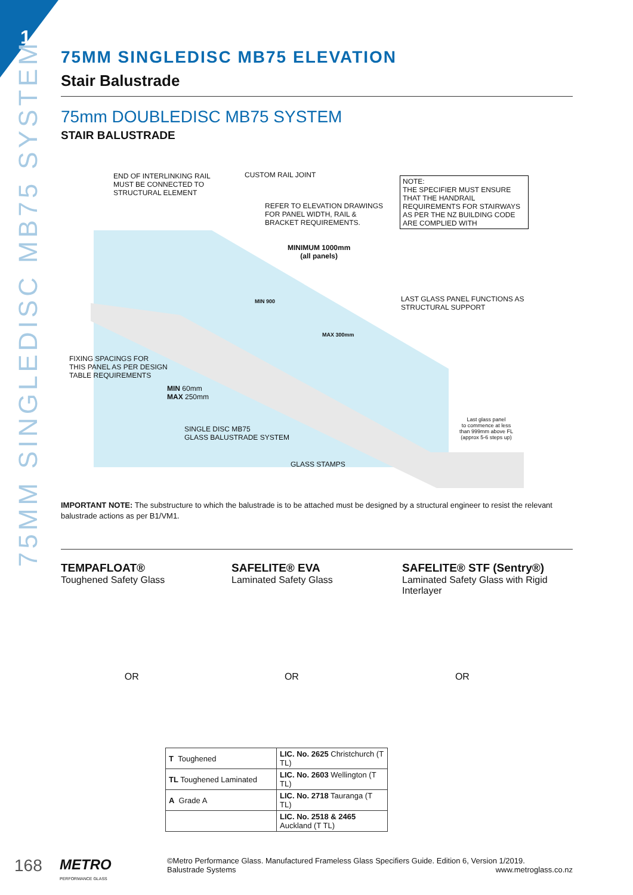1
75MM SINGLEDISC MB75 SYSTEM
75MM SINGLEDISC MB75 ELEVATION
Stair Balustrade
75mm DOUBLEDISC MB75 SYSTEM
STAIR BALUSTRADE
END OF INTERLINKING RAIL
MUST BE CONNECTED TO
STRUCTURAL ELEMENT
CUSTOM RAIL JOINT
REFER TO ELEVATION DRAWINGS
FOR PANEL WIDTH, RAIL &
BRACKET REQUIREMENTS.
NOTE:
THE SPECIFIER MUST ENSURE THAT THE HANDRAIL REQUIREMENTS FOR STAIRWAYS AS PER THE NZ BUILDING CODE ARE COMPLIED WITH
MINIMUM 1000mm
(all panels)
MIN 900
MAX 300mm
LAST GLASS PANEL FUNCTIONS AS
STRUCTURAL SUPPORT
FIXING SPACINGS FOR
THIS PANEL AS PER DESIGN
TABLE REQUIREMENTS
MIN 60mm
MAX 250mm
Last glass panel
to commence at less
than 999mm above FL
(approx 5-6 steps up)
SINGLE DISC MB75
GLASS BALUSTRADE SYSTEM
GLASS STAMPS
IMPORTANT NOTE: The substructure to which the balustrade is to be attached must be designed by a structural engineer to resist the relevant balustrade actions as per B1/VM1.
TEMPAFLOAT®
Toughened Safety Glass
OR
SAFELITE® EVA
Laminated Safety Glass
OR
SAFELITE® STF (Sentry®)
Laminated Safety Glass with Rigid Interlayer
OR
| T Toughened | LIC. No. 2625 Christchurch (T TL) |
| TL Toughened Laminated | LIC. No. 2603 Wellington (T TL) |
| A Grade A | LIC. No. 2718 Tauranga (T TL) |
| | LIC. No. 2518 & 2465 Auckland (T TL) |
168
METRO
PERFORMANCE GLASS
©Metro Performance Glass. Manufactured Frameless Glass Specifiers Guide. Edition 6, Version 1/2019.
Balustrade Systems www.metroglass.co.nz